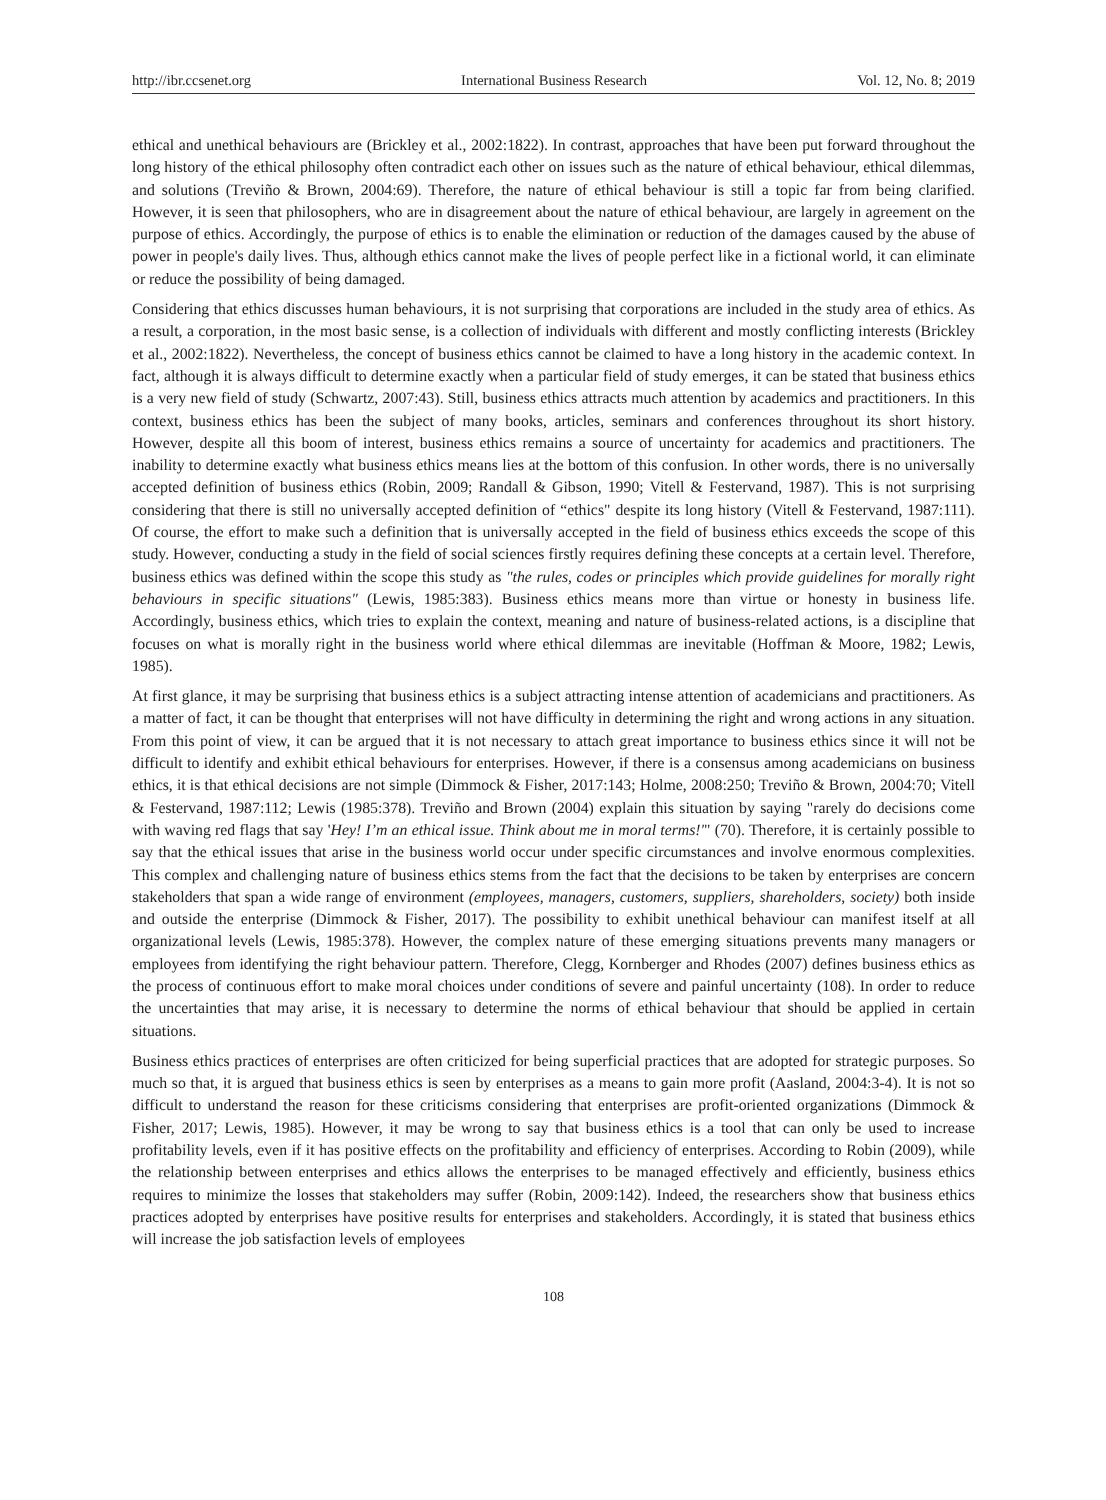http://ibr.ccsenet.org International Business Research Vol. 12, No. 8; 2019
ethical and unethical behaviours are (Brickley et al., 2002:1822). In contrast, approaches that have been put forward throughout the long history of the ethical philosophy often contradict each other on issues such as the nature of ethical behaviour, ethical dilemmas, and solutions (Treviño & Brown, 2004:69). Therefore, the nature of ethical behaviour is still a topic far from being clarified. However, it is seen that philosophers, who are in disagreement about the nature of ethical behaviour, are largely in agreement on the purpose of ethics. Accordingly, the purpose of ethics is to enable the elimination or reduction of the damages caused by the abuse of power in people's daily lives. Thus, although ethics cannot make the lives of people perfect like in a fictional world, it can eliminate or reduce the possibility of being damaged.
Considering that ethics discusses human behaviours, it is not surprising that corporations are included in the study area of ethics. As a result, a corporation, in the most basic sense, is a collection of individuals with different and mostly conflicting interests (Brickley et al., 2002:1822). Nevertheless, the concept of business ethics cannot be claimed to have a long history in the academic context. In fact, although it is always difficult to determine exactly when a particular field of study emerges, it can be stated that business ethics is a very new field of study (Schwartz, 2007:43). Still, business ethics attracts much attention by academics and practitioners. In this context, business ethics has been the subject of many books, articles, seminars and conferences throughout its short history. However, despite all this boom of interest, business ethics remains a source of uncertainty for academics and practitioners. The inability to determine exactly what business ethics means lies at the bottom of this confusion. In other words, there is no universally accepted definition of business ethics (Robin, 2009; Randall & Gibson, 1990; Vitell & Festervand, 1987). This is not surprising considering that there is still no universally accepted definition of “ethics" despite its long history (Vitell & Festervand, 1987:111). Of course, the effort to make such a definition that is universally accepted in the field of business ethics exceeds the scope of this study. However, conducting a study in the field of social sciences firstly requires defining these concepts at a certain level. Therefore, business ethics was defined within the scope this study as "the rules, codes or principles which provide guidelines for morally right behaviours in specific situations" (Lewis, 1985:383). Business ethics means more than virtue or honesty in business life. Accordingly, business ethics, which tries to explain the context, meaning and nature of business-related actions, is a discipline that focuses on what is morally right in the business world where ethical dilemmas are inevitable (Hoffman & Moore, 1982; Lewis, 1985).
At first glance, it may be surprising that business ethics is a subject attracting intense attention of academicians and practitioners. As a matter of fact, it can be thought that enterprises will not have difficulty in determining the right and wrong actions in any situation. From this point of view, it can be argued that it is not necessary to attach great importance to business ethics since it will not be difficult to identify and exhibit ethical behaviours for enterprises. However, if there is a consensus among academicians on business ethics, it is that ethical decisions are not simple (Dimmock & Fisher, 2017:143; Holme, 2008:250; Treviño & Brown, 2004:70; Vitell & Festervand, 1987:112; Lewis (1985:378). Treviño and Brown (2004) explain this situation by saying "rarely do decisions come with waving red flags that say 'Hey! I’m an ethical issue. Think about me in moral terms!'" (70). Therefore, it is certainly possible to say that the ethical issues that arise in the business world occur under specific circumstances and involve enormous complexities. This complex and challenging nature of business ethics stems from the fact that the decisions to be taken by enterprises are concern stakeholders that span a wide range of environment (employees, managers, customers, suppliers, shareholders, society) both inside and outside the enterprise (Dimmock & Fisher, 2017). The possibility to exhibit unethical behaviour can manifest itself at all organizational levels (Lewis, 1985:378). However, the complex nature of these emerging situations prevents many managers or employees from identifying the right behaviour pattern. Therefore, Clegg, Kornberger and Rhodes (2007) defines business ethics as the process of continuous effort to make moral choices under conditions of severe and painful uncertainty (108). In order to reduce the uncertainties that may arise, it is necessary to determine the norms of ethical behaviour that should be applied in certain situations.
Business ethics practices of enterprises are often criticized for being superficial practices that are adopted for strategic purposes. So much so that, it is argued that business ethics is seen by enterprises as a means to gain more profit (Aasland, 2004:3-4). It is not so difficult to understand the reason for these criticisms considering that enterprises are profit-oriented organizations (Dimmock & Fisher, 2017; Lewis, 1985). However, it may be wrong to say that business ethics is a tool that can only be used to increase profitability levels, even if it has positive effects on the profitability and efficiency of enterprises. According to Robin (2009), while the relationship between enterprises and ethics allows the enterprises to be managed effectively and efficiently, business ethics requires to minimize the losses that stakeholders may suffer (Robin, 2009:142). Indeed, the researchers show that business ethics practices adopted by enterprises have positive results for enterprises and stakeholders. Accordingly, it is stated that business ethics will increase the job satisfaction levels of employees
108